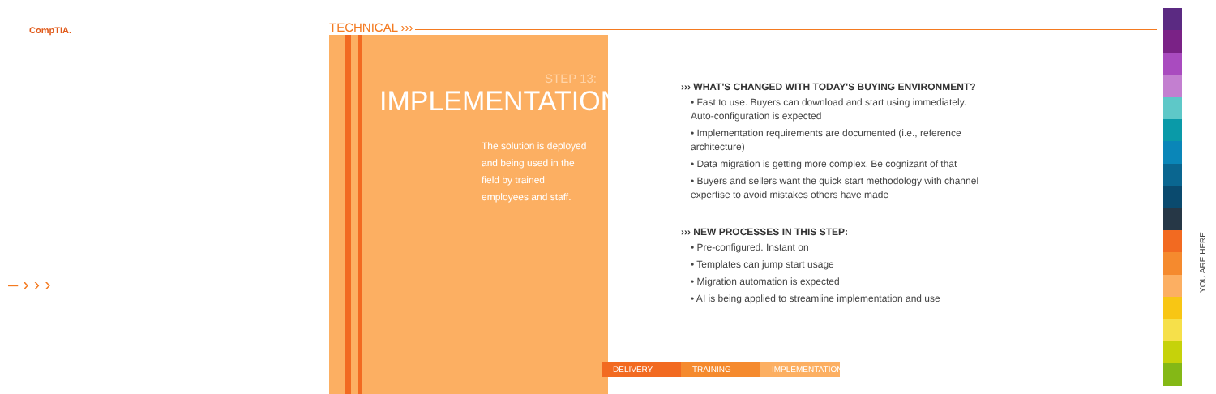CompTIA. TECHNICAL ›››
STEP 13:
IMPLEMENTATION
The solution is deployed and being used in the field by trained employees and staff.
››› WHAT'S CHANGED WITH TODAY'S BUYING ENVIRONMENT?
• Fast to use. Buyers can download and start using immediately. Auto-configuration is expected
• Implementation requirements are documented (i.e., reference architecture)
• Data migration is getting more complex. Be cognizant of that
• Buyers and sellers want the quick start methodology with channel expertise to avoid mistakes others have made
››› NEW PROCESSES IN THIS STEP:
• Pre-configured. Instant on
• Templates can jump start usage
• Migration automation is expected
• AI is being applied to streamline implementation and use
DELIVERY TRAINING IMPLEMENTATION
– › › ›
YOU ARE HERE